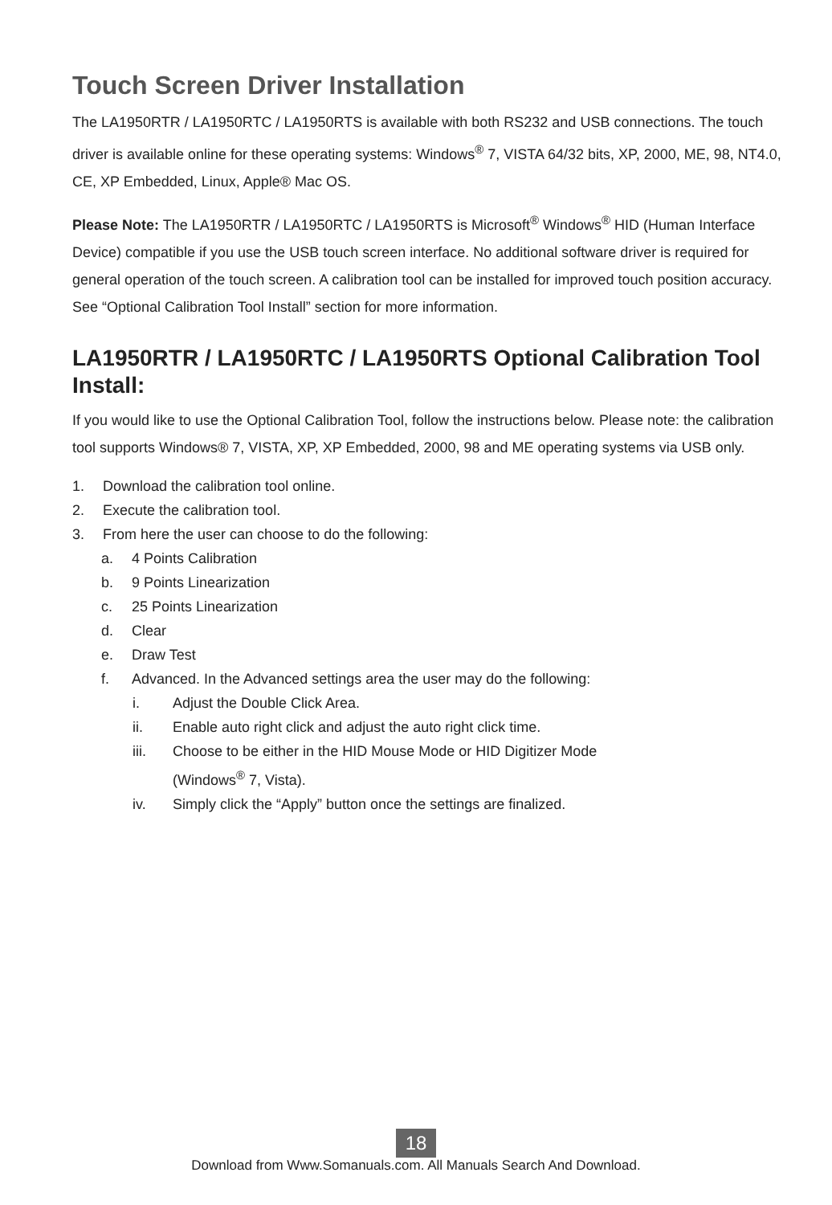Touch Screen Driver Installation
The LA1950RTR / LA1950RTC / LA1950RTS is available with both RS232 and USB connections. The touch driver is available online for these operating systems: Windows<sup>®</sup> 7, VISTA 64/32 bits, XP, 2000, ME, 98, NT4.0, CE, XP Embedded, Linux, Apple® Mac OS.
Please Note: The LA1950RTR / LA1950RTC / LA1950RTS is Microsoft<sup>®</sup> Windows<sup>®</sup> HID (Human Interface Device) compatible if you use the USB touch screen interface. No additional software driver is required for general operation of the touch screen. A calibration tool can be installed for improved touch position accuracy. See “Optional Calibration Tool Install” section for more information.
LA1950RTR / LA1950RTC / LA1950RTS Optional Calibration Tool Install:
If you would like to use the Optional Calibration Tool, follow the instructions below. Please note: the calibration tool supports Windows® 7, VISTA, XP, XP Embedded, 2000, 98 and ME operating systems via USB only.
1. Download the calibration tool online.
2. Execute the calibration tool.
3. From here the user can choose to do the following:
a. 4 Points Calibration
b. 9 Points Linearization
c. 25 Points Linearization
d. Clear
e. Draw Test
f. Advanced. In the Advanced settings area the user may do the following:
i. Adjust the Double Click Area.
ii. Enable auto right click and adjust the auto right click time.
iii. Choose to be either in the HID Mouse Mode or HID Digitizer Mode
(Windows<sup>®</sup> 7, Vista).
iv. Simply click the “Apply” button once the settings are finalized.
18
Download from Www.Somanuals.com. All Manuals Search And Download.